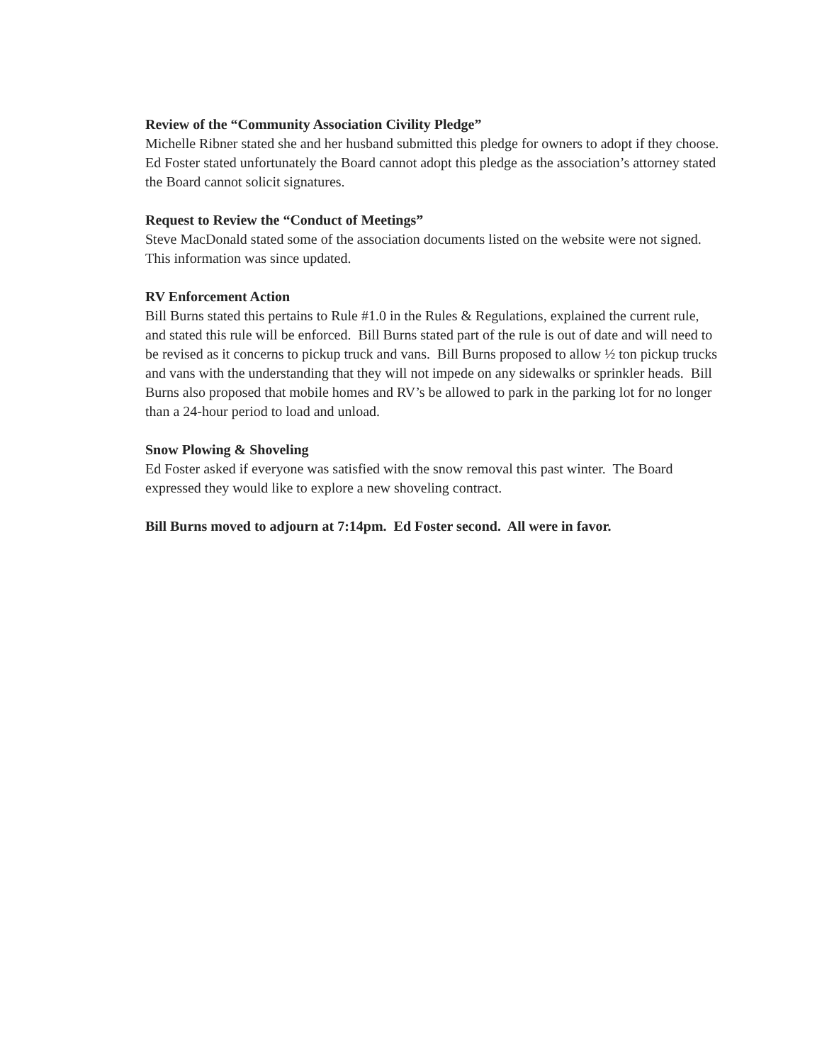Review of the “Community Association Civility Pledge”
Michelle Ribner stated she and her husband submitted this pledge for owners to adopt if they choose. Ed Foster stated unfortunately the Board cannot adopt this pledge as the association’s attorney stated the Board cannot solicit signatures.
Request to Review the “Conduct of Meetings”
Steve MacDonald stated some of the association documents listed on the website were not signed. This information was since updated.
RV Enforcement Action
Bill Burns stated this pertains to Rule #1.0 in the Rules & Regulations, explained the current rule, and stated this rule will be enforced. Bill Burns stated part of the rule is out of date and will need to be revised as it concerns to pickup truck and vans. Bill Burns proposed to allow ½ ton pickup trucks and vans with the understanding that they will not impede on any sidewalks or sprinkler heads. Bill Burns also proposed that mobile homes and RV’s be allowed to park in the parking lot for no longer than a 24-hour period to load and unload.
Snow Plowing & Shoveling
Ed Foster asked if everyone was satisfied with the snow removal this past winter. The Board expressed they would like to explore a new shoveling contract.
Bill Burns moved to adjourn at 7:14pm. Ed Foster second. All were in favor.